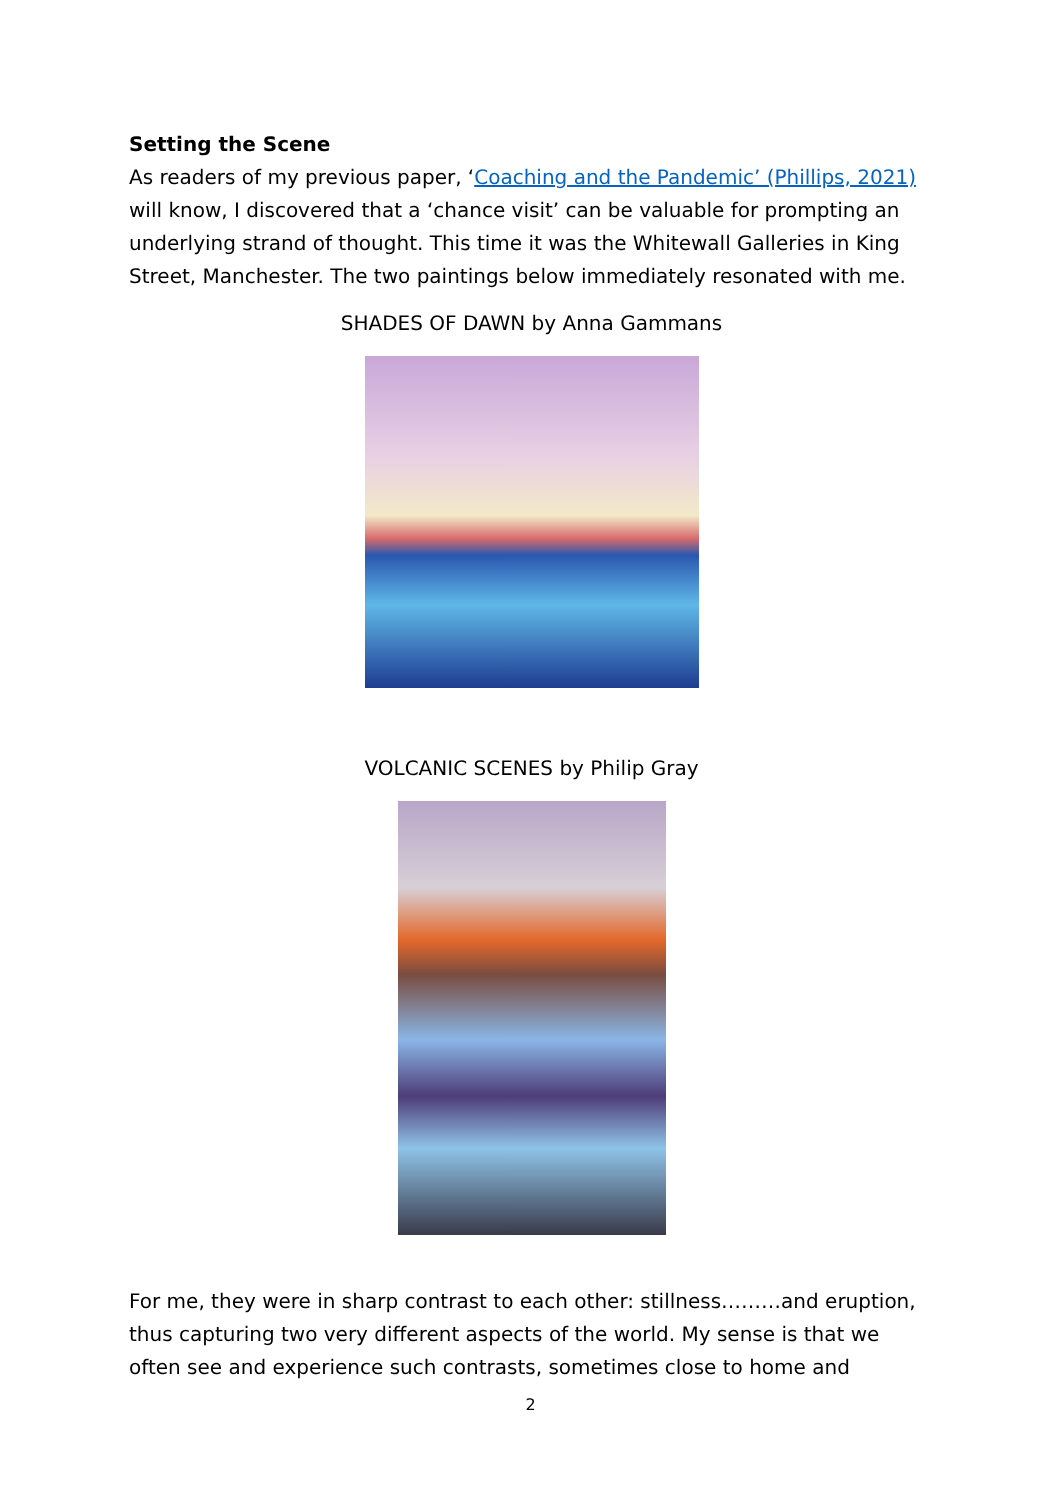Setting the Scene
As readers of my previous paper, ‘Coaching and the Pandemic’ (Phillips, 2021) will know, I discovered that a ‘chance visit’ can be valuable for prompting an underlying strand of thought. This time it was the Whitewall Galleries in King Street, Manchester. The two paintings below immediately resonated with me.
SHADES OF DAWN by Anna Gammans
VOLCANIC SCENES by Philip Gray
For me, they were in sharp contrast to each other: stillness………and eruption, thus capturing two very different aspects of the world. My sense is that we often see and experience such contrasts, sometimes close to home and
2